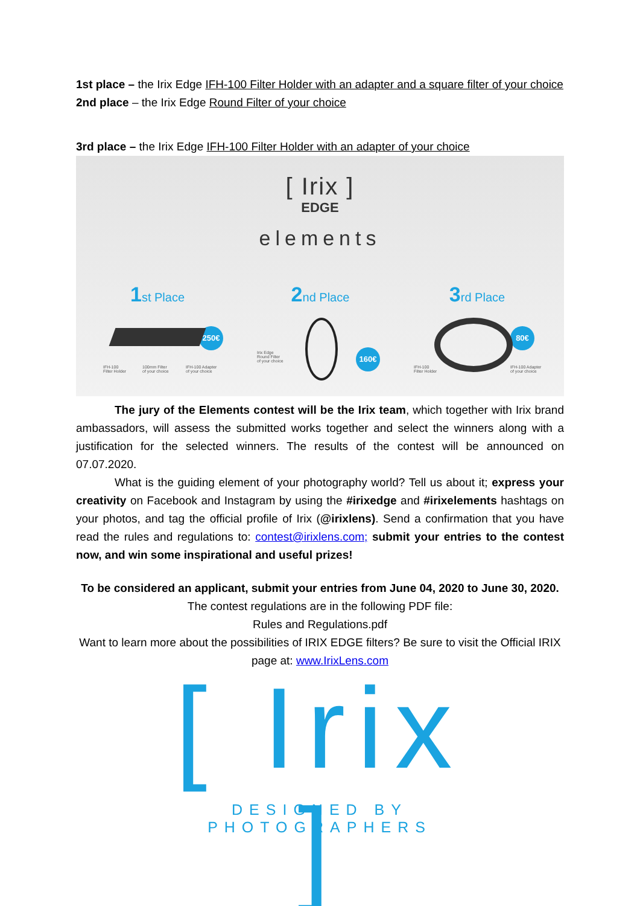1st place – the Irix Edge IFH-100 Filter Holder with an adapter and a square filter of your choice
2nd place – the Irix Edge Round Filter of your choice
3rd place – the Irix Edge IFH-100 Filter Holder with an adapter of your choice
[ Irix ]
EDGE
elements
1st Place 2nd Place 3rd Place
250€
160€
80€
IFH-100
Filter Holder
100mm Filter
of your choice
IFH-100 Adapter
of your choice
Irix Edge
Round Filter
of your choice
IFH-100
Filter Holder
IFH-100 Adapter
of your choice
The jury of the Elements contest will be the Irix team, which together with Irix brand ambassadors, will assess the submitted works together and select the winners along with a justification for the selected winners. The results of the contest will be announced on 07.07.2020.
What is the guiding element of your photography world? Tell us about it; express your creativity on Facebook and Instagram by using the #irixedge and #irixelements hashtags on your photos, and tag the official profile of Irix (@irixlens). Send a confirmation that you have read the rules and regulations to: contest@irixlens.com; submit your entries to the contest now, and win some inspirational and useful prizes!
To be considered an applicant, submit your entries from June 04, 2020 to June 30, 2020.
The contest regulations are in the following PDF file:
Rules and Regulations.pdf
Want to learn more about the possibilities of IRIX EDGE filters? Be sure to visit the Official IRIX page at: www.IrixLens.com
[ Irix ]
DESIGNED BY PHOTOGRAPHERS